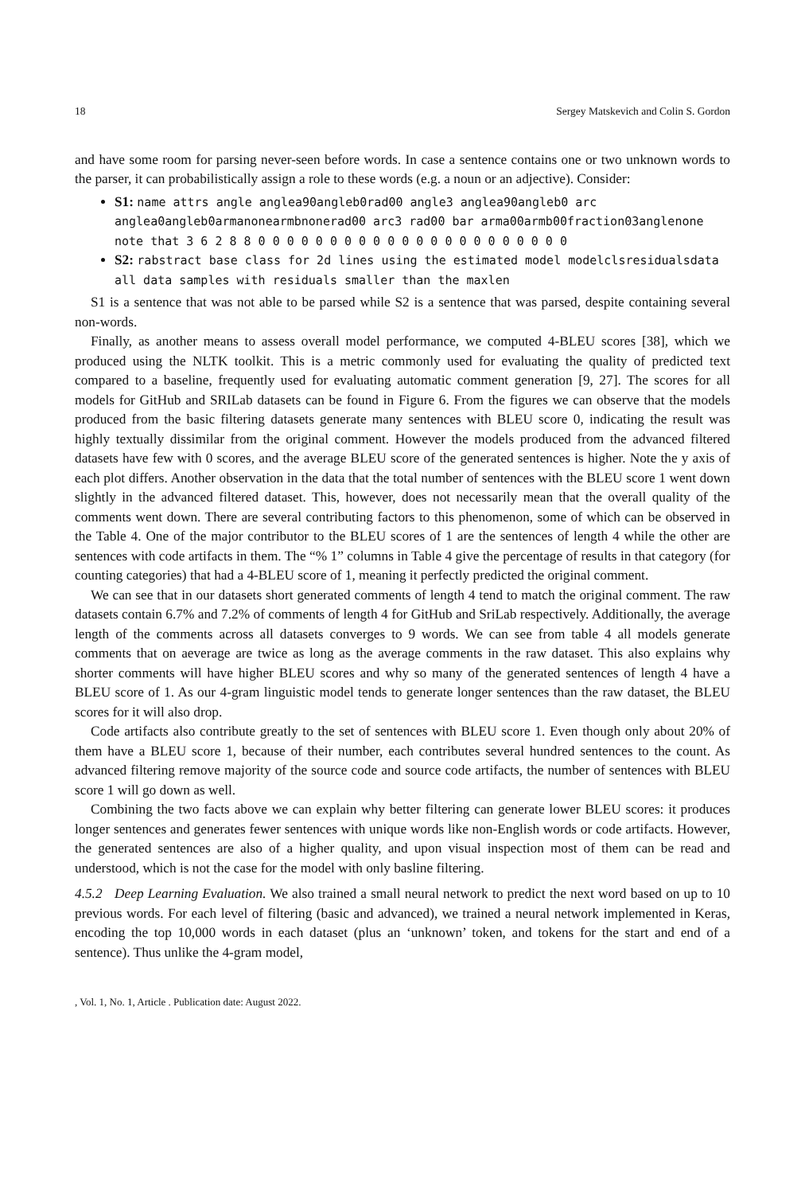18 Sergey Matskevich and Colin S. Gordon
and have some room for parsing never-seen before words. In case a sentence contains one or two unknown words to the parser, it can probabilistically assign a role to these words (e.g. a noun or an adjective). Consider:
S1: name attrs angle anglea90angleb0rad00 angle3 anglea90angleb0 arc anglea0angleb0armanonearmbnonerad00 arc3 rad00 bar arma00armb00fraction03anglenone note that 3 6 2 8 8 0 0 0 0 0 0 0 0 0 0 0 0 0 0 0 0 0 0 0 0 0 0
S2: rabstract base class for 2d lines using the estimated model modelclsresidualsdata all data samples with residuals smaller than the maxlen
S1 is a sentence that was not able to be parsed while S2 is a sentence that was parsed, despite containing several non-words.
Finally, as another means to assess overall model performance, we computed 4-BLEU scores [38], which we produced using the NLTK toolkit. This is a metric commonly used for evaluating the quality of predicted text compared to a baseline, frequently used for evaluating automatic comment generation [9, 27]. The scores for all models for GitHub and SRILab datasets can be found in Figure 6. From the figures we can observe that the models produced from the basic filtering datasets generate many sentences with BLEU score 0, indicating the result was highly textually dissimilar from the original comment. However the models produced from the advanced filtered datasets have few with 0 scores, and the average BLEU score of the generated sentences is higher. Note the y axis of each plot differs. Another observation in the data that the total number of sentences with the BLEU score 1 went down slightly in the advanced filtered dataset. This, however, does not necessarily mean that the overall quality of the comments went down. There are several contributing factors to this phenomenon, some of which can be observed in the Table 4. One of the major contributor to the BLEU scores of 1 are the sentences of length 4 while the other are sentences with code artifacts in them. The “% 1” columns in Table 4 give the percentage of results in that category (for counting categories) that had a 4-BLEU score of 1, meaning it perfectly predicted the original comment.
We can see that in our datasets short generated comments of length 4 tend to match the original comment. The raw datasets contain 6.7% and 7.2% of comments of length 4 for GitHub and SriLab respectively. Additionally, the average length of the comments across all datasets converges to 9 words. We can see from table 4 all models generate comments that on aeverage are twice as long as the average comments in the raw dataset. This also explains why shorter comments will have higher BLEU scores and why so many of the generated sentences of length 4 have a BLEU score of 1. As our 4-gram linguistic model tends to generate longer sentences than the raw dataset, the BLEU scores for it will also drop.
Code artifacts also contribute greatly to the set of sentences with BLEU score 1. Even though only about 20% of them have a BLEU score 1, because of their number, each contributes several hundred sentences to the count. As advanced filtering remove majority of the source code and source code artifacts, the number of sentences with BLEU score 1 will go down as well.
Combining the two facts above we can explain why better filtering can generate lower BLEU scores: it produces longer sentences and generates fewer sentences with unique words like non-English words or code artifacts. However, the generated sentences are also of a higher quality, and upon visual inspection most of them can be read and understood, which is not the case for the model with only basline filtering.
4.5.2 Deep Learning Evaluation. We also trained a small neural network to predict the next word based on up to 10 previous words. For each level of filtering (basic and advanced), we trained a neural network implemented in Keras, encoding the top 10,000 words in each dataset (plus an ‘unknown’ token, and tokens for the start and end of a sentence). Thus unlike the 4-gram model,
, Vol. 1, No. 1, Article . Publication date: August 2022.